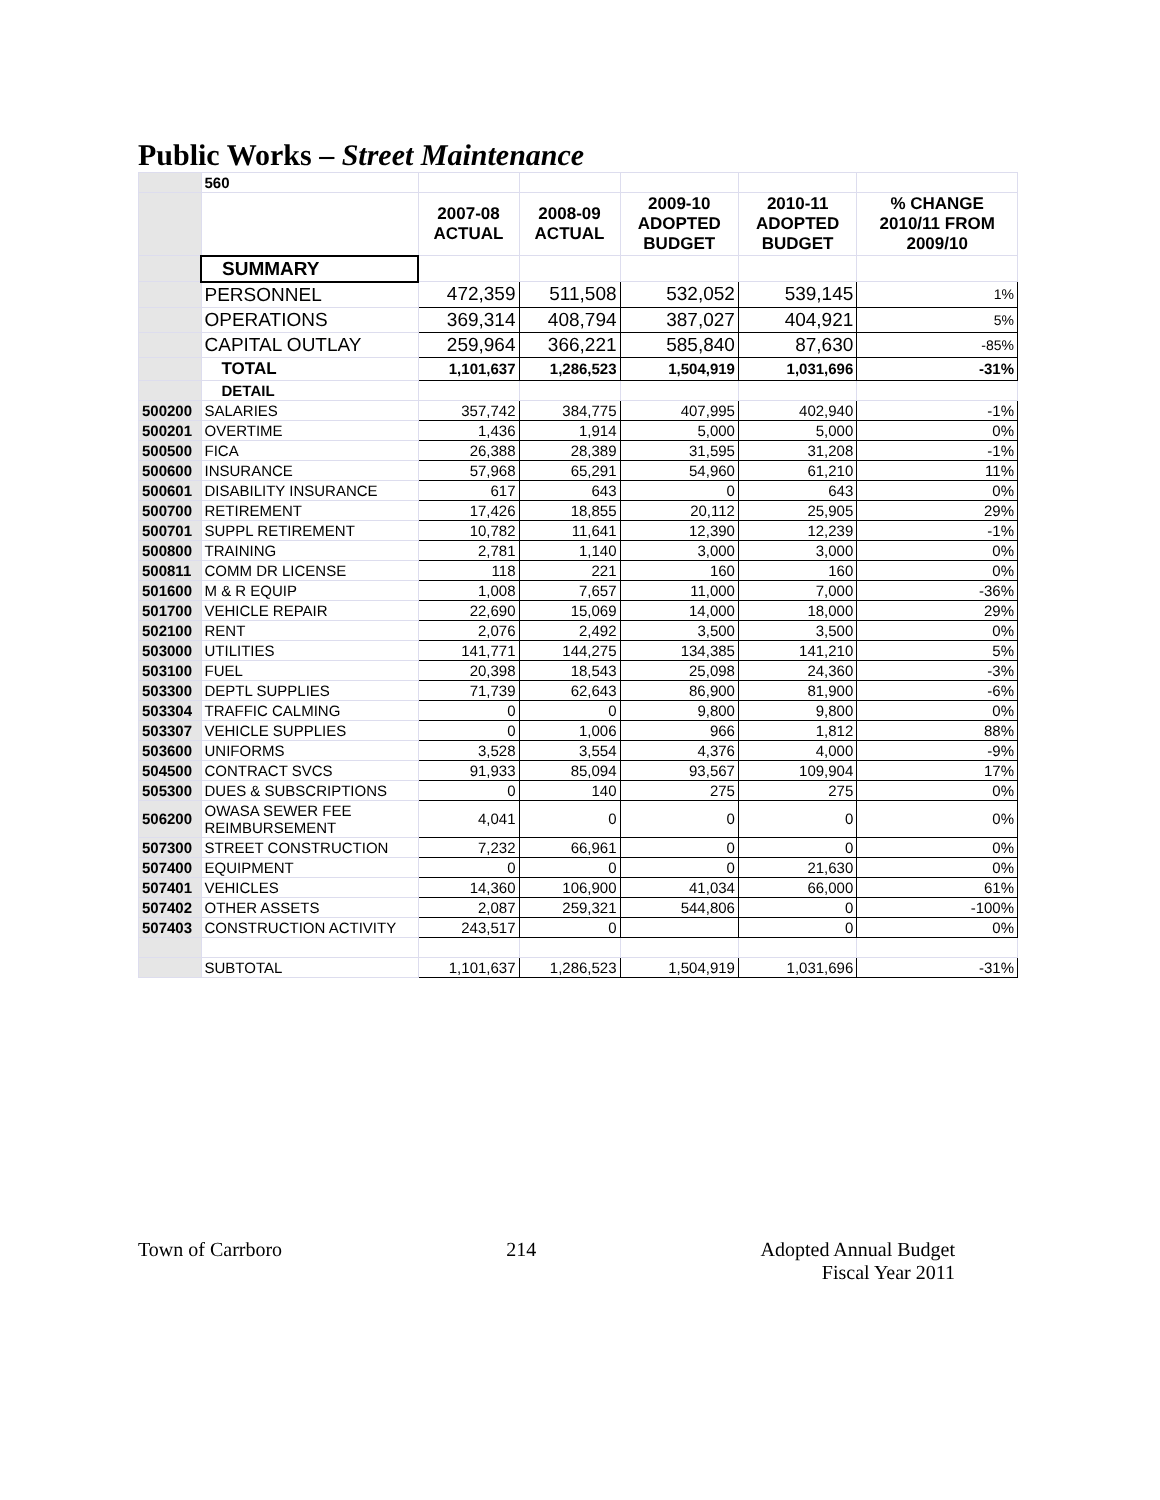Public Works – Street Maintenance
| | 560 | | | | | |
| | | 2007-08 ACTUAL | 2008-09 ACTUAL | 2009-10 ADOPTED BUDGET | 2010-11 ADOPTED BUDGET | % CHANGE 2010/11 FROM 2009/10 |
| | SUMMARY | | | | | |
| | PERSONNEL | 472,359 | 511,508 | 532,052 | 539,145 | 1% |
| | OPERATIONS | 369,314 | 408,794 | 387,027 | 404,921 | 5% |
| | CAPITAL OUTLAY | 259,964 | 366,221 | 585,840 | 87,630 | -85% |
| | TOTAL | 1,101,637 | 1,286,523 | 1,504,919 | 1,031,696 | -31% |
| | DETAIL | | | | | |
| 500200 | SALARIES | 357,742 | 384,775 | 407,995 | 402,940 | -1% |
| 500201 | OVERTIME | 1,436 | 1,914 | 5,000 | 5,000 | 0% |
| 500500 | FICA | 26,388 | 28,389 | 31,595 | 31,208 | -1% |
| 500600 | INSURANCE | 57,968 | 65,291 | 54,960 | 61,210 | 11% |
| 500601 | DISABILITY INSURANCE | 617 | 643 | 0 | 643 | 0% |
| 500700 | RETIREMENT | 17,426 | 18,855 | 20,112 | 25,905 | 29% |
| 500701 | SUPPL RETIREMENT | 10,782 | 11,641 | 12,390 | 12,239 | -1% |
| 500800 | TRAINING | 2,781 | 1,140 | 3,000 | 3,000 | 0% |
| 500811 | COMM DR LICENSE | 118 | 221 | 160 | 160 | 0% |
| 501600 | M & R EQUIP | 1,008 | 7,657 | 11,000 | 7,000 | -36% |
| 501700 | VEHICLE REPAIR | 22,690 | 15,069 | 14,000 | 18,000 | 29% |
| 502100 | RENT | 2,076 | 2,492 | 3,500 | 3,500 | 0% |
| 503000 | UTILITIES | 141,771 | 144,275 | 134,385 | 141,210 | 5% |
| 503100 | FUEL | 20,398 | 18,543 | 25,098 | 24,360 | -3% |
| 503300 | DEPTL SUPPLIES | 71,739 | 62,643 | 86,900 | 81,900 | -6% |
| 503304 | TRAFFIC CALMING | 0 | 0 | 9,800 | 9,800 | 0% |
| 503307 | VEHICLE SUPPLIES | 0 | 1,006 | 966 | 1,812 | 88% |
| 503600 | UNIFORMS | 3,528 | 3,554 | 4,376 | 4,000 | -9% |
| 504500 | CONTRACT SVCS | 91,933 | 85,094 | 93,567 | 109,904 | 17% |
| 505300 | DUES & SUBSCRIPTIONS | 0 | 140 | 275 | 275 | 0% |
| 506200 | OWASA SEWER FEE REIMBURSEMENT | 4,041 | 0 | 0 | 0 | 0% |
| 507300 | STREET CONSTRUCTION | 7,232 | 66,961 | 0 | 0 | 0% |
| 507400 | EQUIPMENT | 0 | 0 | 0 | 21,630 | 0% |
| 507401 | VEHICLES | 14,360 | 106,900 | 41,034 | 66,000 | 61% |
| 507402 | OTHER ASSETS | 2,087 | 259,321 | 544,806 | 0 | -100% |
| 507403 | CONSTRUCTION ACTIVITY | 243,517 | 0 | | 0 | 0% |
| | SUBTOTAL | 1,101,637 | 1,286,523 | 1,504,919 | 1,031,696 | -31% |
Town of Carrboro 214 Adopted Annual Budget
Fiscal Year 2011